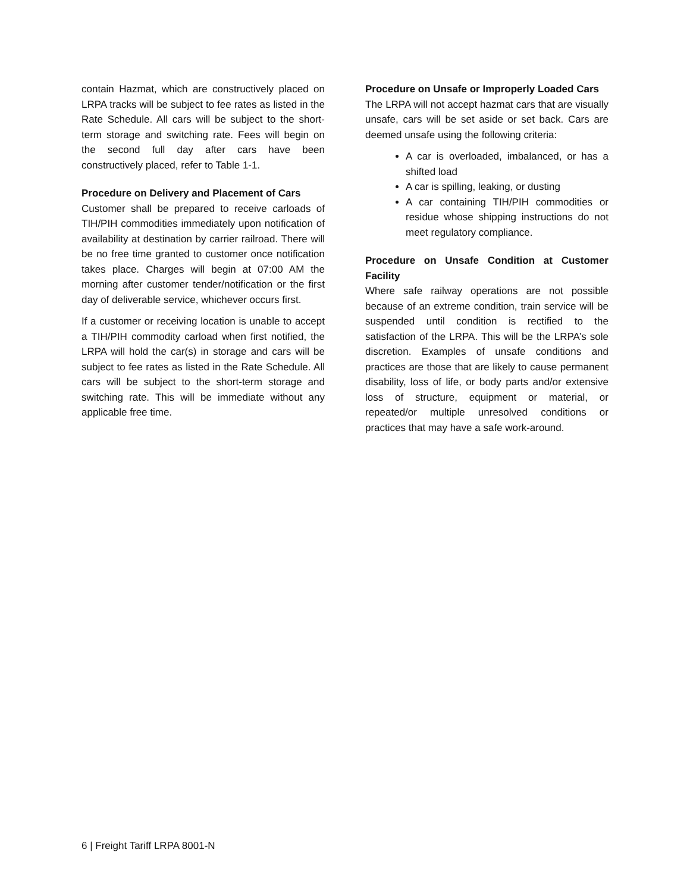contain Hazmat, which are constructively placed on LRPA tracks will be subject to fee rates as listed in the Rate Schedule. All cars will be subject to the short-term storage and switching rate. Fees will begin on the second full day after cars have been constructively placed, refer to Table 1-1.
Procedure on Delivery and Placement of Cars
Customer shall be prepared to receive carloads of TIH/PIH commodities immediately upon notification of availability at destination by carrier railroad. There will be no free time granted to customer once notification takes place. Charges will begin at 07:00 AM the morning after customer tender/notification or the first day of deliverable service, whichever occurs first.
If a customer or receiving location is unable to accept a TIH/PIH commodity carload when first notified, the LRPA will hold the car(s) in storage and cars will be subject to fee rates as listed in the Rate Schedule. All cars will be subject to the short-term storage and switching rate. This will be immediate without any applicable free time.
Procedure on Unsafe or Improperly Loaded Cars
The LRPA will not accept hazmat cars that are visually unsafe, cars will be set aside or set back. Cars are deemed unsafe using the following criteria:
A car is overloaded, imbalanced, or has a shifted load
A car is spilling, leaking, or dusting
A car containing TIH/PIH commodities or residue whose shipping instructions do not meet regulatory compliance.
Procedure on Unsafe Condition at Customer Facility
Where safe railway operations are not possible because of an extreme condition, train service will be suspended until condition is rectified to the satisfaction of the LRPA. This will be the LRPA’s sole discretion. Examples of unsafe conditions and practices are those that are likely to cause permanent disability, loss of life, or body parts and/or extensive loss of structure, equipment or material, or repeated/or multiple unresolved conditions or practices that may have a safe work-around.
6 | Freight Tariff LRPA 8001-N